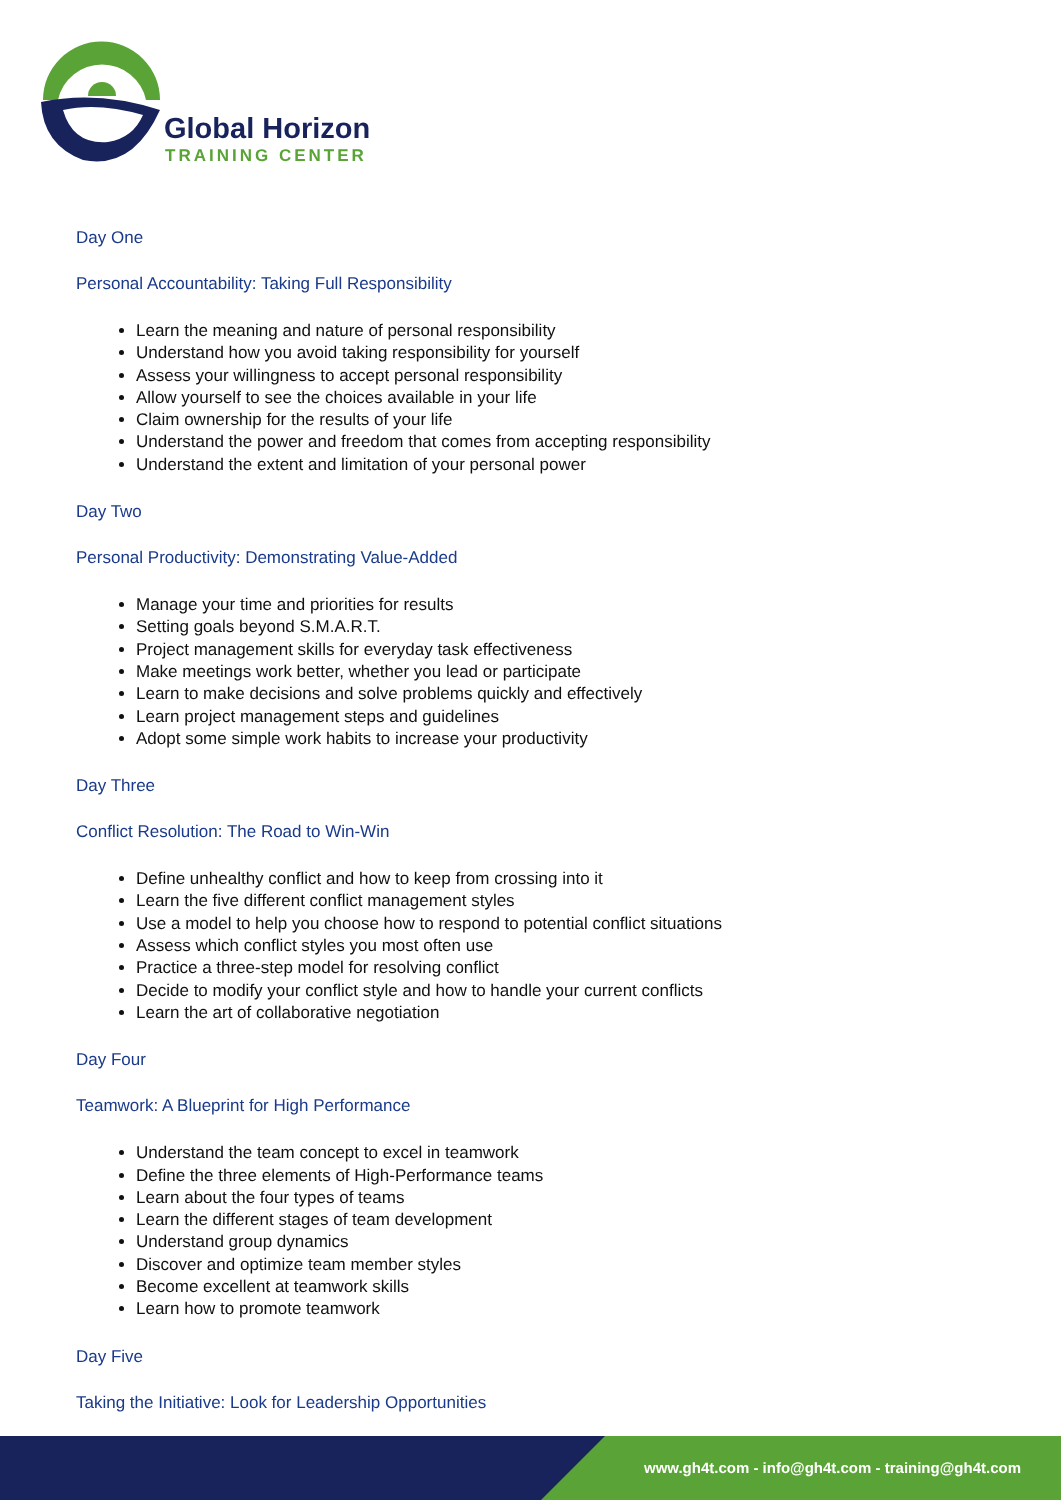Global Horizon
TRAINING CENTER
Day One
Personal Accountability: Taking Full Responsibility
Learn the meaning and nature of personal responsibility
Understand how you avoid taking responsibility for yourself
Assess your willingness to accept personal responsibility
Allow yourself to see the choices available in your life
Claim ownership for the results of your life
Understand the power and freedom that comes from accepting responsibility
Understand the extent and limitation of your personal power
Day Two
Personal Productivity: Demonstrating Value-Added
Manage your time and priorities for results
Setting goals beyond S.M.A.R.T.
Project management skills for everyday task effectiveness
Make meetings work better, whether you lead or participate
Learn to make decisions and solve problems quickly and effectively
Learn project management steps and guidelines
Adopt some simple work habits to increase your productivity
Day Three
Conflict Resolution: The Road to Win-Win
Define unhealthy conflict and how to keep from crossing into it
Learn the five different conflict management styles
Use a model to help you choose how to respond to potential conflict situations
Assess which conflict styles you most often use
Practice a three-step model for resolving conflict
Decide to modify your conflict style and how to handle your current conflicts
Learn the art of collaborative negotiation
Day Four
Teamwork: A Blueprint for High Performance
Understand the team concept to excel in teamwork
Define the three elements of High-Performance teams
Learn about the four types of teams
Learn the different stages of team development
Understand group dynamics
Discover and optimize team member styles
Become excellent at teamwork skills
Learn how to promote teamwork
Day Five
Taking the Initiative: Look for Leadership Opportunities
www.gh4t.com - info@gh4t.com - training@gh4t.com